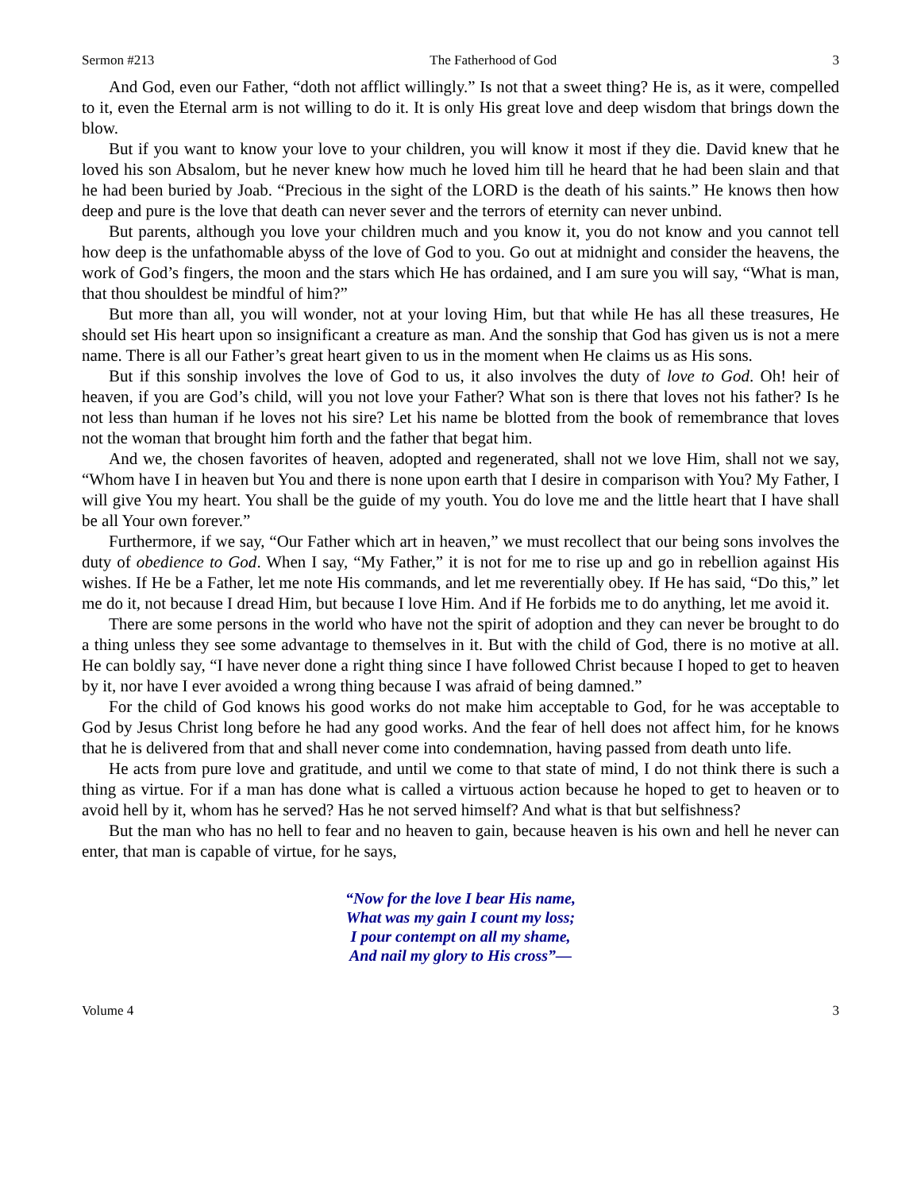Sermon #213 The Fatherhood of God 3
And God, even our Father, “doth not afflict willingly.” Is not that a sweet thing? He is, as it were, compelled to it, even the Eternal arm is not willing to do it. It is only His great love and deep wisdom that brings down the blow.
But if you want to know your love to your children, you will know it most if they die. David knew that he loved his son Absalom, but he never knew how much he loved him till he heard that he had been slain and that he had been buried by Joab. “Precious in the sight of the LORD is the death of his saints.” He knows then how deep and pure is the love that death can never sever and the terrors of eternity can never unbind.
But parents, although you love your children much and you know it, you do not know and you cannot tell how deep is the unfathomable abyss of the love of God to you. Go out at midnight and consider the heavens, the work of God’s fingers, the moon and the stars which He has ordained, and I am sure you will say, “What is man, that thou shouldest be mindful of him?”
But more than all, you will wonder, not at your loving Him, but that while He has all these treasures, He should set His heart upon so insignificant a creature as man. And the sonship that God has given us is not a mere name. There is all our Father’s great heart given to us in the moment when He claims us as His sons.
But if this sonship involves the love of God to us, it also involves the duty of love to God. Oh! heir of heaven, if you are God’s child, will you not love your Father? What son is there that loves not his father? Is he not less than human if he loves not his sire? Let his name be blotted from the book of remembrance that loves not the woman that brought him forth and the father that begat him.
And we, the chosen favorites of heaven, adopted and regenerated, shall not we love Him, shall not we say, “Whom have I in heaven but You and there is none upon earth that I desire in comparison with You? My Father, I will give You my heart. You shall be the guide of my youth. You do love me and the little heart that I have shall be all Your own forever.”
Furthermore, if we say, “Our Father which art in heaven,” we must recollect that our being sons involves the duty of obedience to God. When I say, “My Father,” it is not for me to rise up and go in rebellion against His wishes. If He be a Father, let me note His commands, and let me reverentially obey. If He has said, “Do this,” let me do it, not because I dread Him, but because I love Him. And if He forbids me to do anything, let me avoid it.
There are some persons in the world who have not the spirit of adoption and they can never be brought to do a thing unless they see some advantage to themselves in it. But with the child of God, there is no motive at all. He can boldly say, “I have never done a right thing since I have followed Christ because I hoped to get to heaven by it, nor have I ever avoided a wrong thing because I was afraid of being damned.”
For the child of God knows his good works do not make him acceptable to God, for he was acceptable to God by Jesus Christ long before he had any good works. And the fear of hell does not affect him, for he knows that he is delivered from that and shall never come into condemnation, having passed from death unto life.
He acts from pure love and gratitude, and until we come to that state of mind, I do not think there is such a thing as virtue. For if a man has done what is called a virtuous action because he hoped to get to heaven or to avoid hell by it, whom has he served? Has he not served himself? And what is that but selfishness?
But the man who has no hell to fear and no heaven to gain, because heaven is his own and hell he never can enter, that man is capable of virtue, for he says,
“Now for the love I bear His name,
What was my gain I count my loss;
I pour contempt on all my shame,
And nail my glory to His cross”—
Volume 4 3